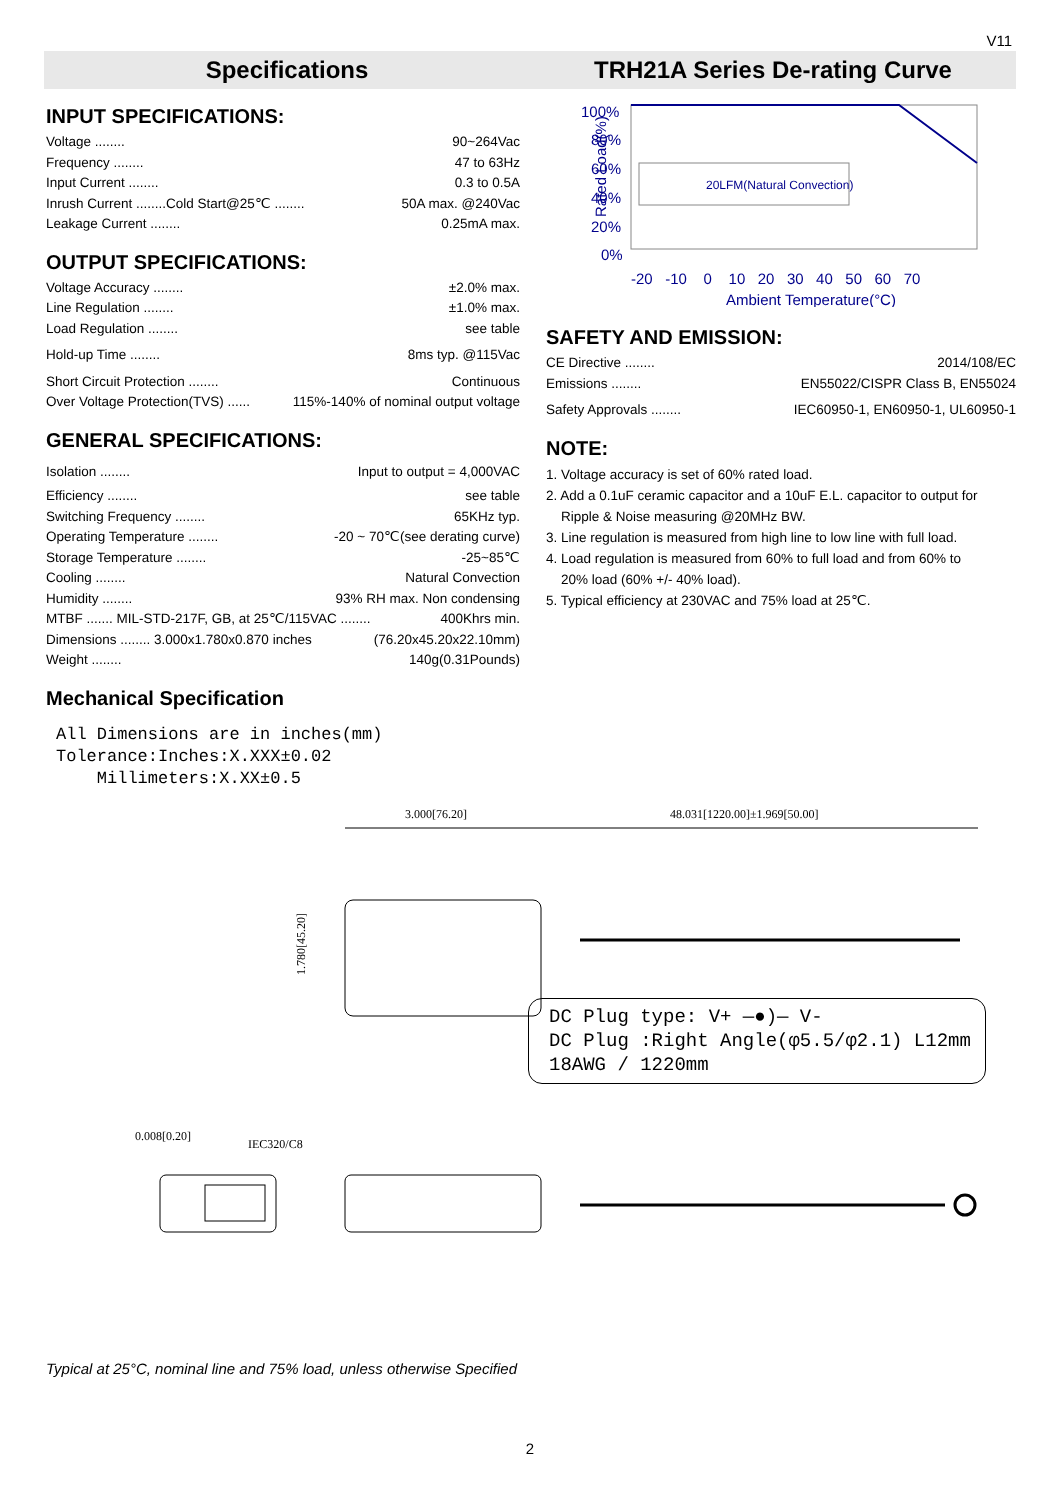V11
Specifications TRH21A Series De-rating Curve
INPUT SPECIFICATIONS:
Voltage ........ 90~264Vac
Frequency ........ 47 to 63Hz
Input Current ........ 0.3 to 0.5A
Inrush Current ........Cold Start@25℃ ........ 50A max. @240Vac
Leakage Current ........ 0.25mA max.
OUTPUT SPECIFICATIONS:
Voltage Accuracy ........ ±2.0% max.
Line Regulation ........ ±1.0% max.
Load Regulation ........ see table
Hold-up Time ........ 8ms typ. @115Vac
Short Circuit Protection ........ Continuous
Over Voltage Protection(TVS) ...... 115%-140% of nominal output voltage
GENERAL SPECIFICATIONS:
Isolation ........ Input to output = 4,000VAC
Efficiency ........ see table
Switching Frequency ........ 65KHz typ.
Operating Temperature ........ -20 ~ 70℃(see derating curve)
Storage Temperature ........ -25~85℃
Cooling ........ Natural Convection
Humidity ........ 93% RH max. Non condensing
MTBF ....... MIL-STD-217F, GB, at 25℃/115VAC ........ 400Khrs min.
Dimensions ........ 3.000x1.780x0.870 inches (76.20x45.20x22.10mm)
Weight ........ 140g(0.31Pounds)
Mechanical Specification
All Dimensions are in inches(mm)
Tolerance:Inches:X.XXX±0.02
Millimeters:X.XX±0.5
Rated Load(%)
100%
80%
60%
40%
20%
0%
-20 -10 0 10 20 30 40 50 60 70
Ambient Temperature(°C)
20LFM(Natural Convection)
SAFETY AND EMISSION:
CE Directive ........ 2014/108/EC
Emissions ........ EN55022/CISPR Class B, EN55024
Safety Approvals ........ IEC60950-1, EN60950-1, UL60950-1
NOTE:
1. Voltage accuracy is set of 60% rated load.
2. Add a 0.1uF ceramic capacitor and a 10uF E.L. capacitor to output for
Ripple & Noise measuring @20MHz BW.
3. Line regulation is measured from high line to low line with full load.
4. Load regulation is measured from 60% to full load and from 60% to
20% load (60% +/- 40% load).
5. Typical efficiency at 230VAC and 75% load at 25℃.
3.000[76.20]
48.031[1220.00]±1.969[50.00]
1.780[45.20]
0.008[0.20]
IEC320/C8
DC Plug type: V+ —●)— V-
DC Plug :Right Angle(φ5.5/φ2.1) L12mm
18AWG / 1220mm
Typical at 25°C, nominal line and 75% load, unless otherwise Specified
2